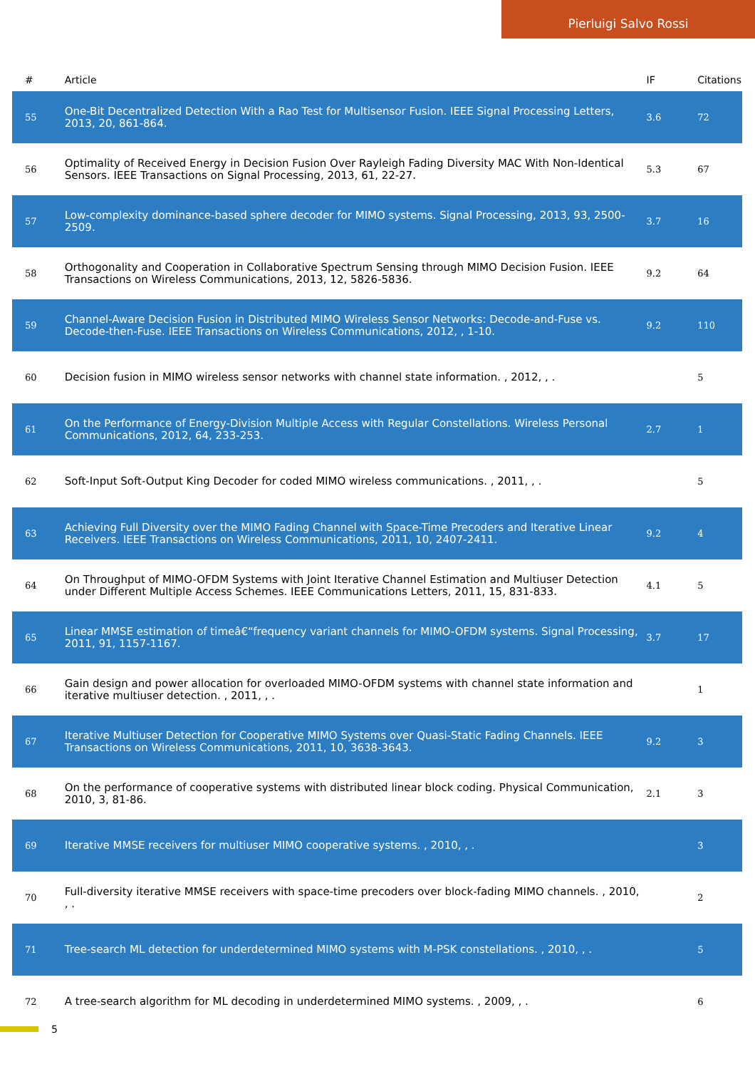Pierluigi Salvo Rossi
| # | Article | IF | Citations |
| --- | --- | --- | --- |
| 55 | One-Bit Decentralized Detection With a Rao Test for Multisensor Fusion. IEEE Signal Processing Letters, 2013, 20, 861-864. | 3.6 | 72 |
| 56 | Optimality of Received Energy in Decision Fusion Over Rayleigh Fading Diversity MAC With Non-Identical Sensors. IEEE Transactions on Signal Processing, 2013, 61, 22-27. | 5.3 | 67 |
| 57 | Low-complexity dominance-based sphere decoder for MIMO systems. Signal Processing, 2013, 93, 2500-2509. | 3.7 | 16 |
| 58 | Orthogonality and Cooperation in Collaborative Spectrum Sensing through MIMO Decision Fusion. IEEE Transactions on Wireless Communications, 2013, 12, 5826-5836. | 9.2 | 64 |
| 59 | Channel-Aware Decision Fusion in Distributed MIMO Wireless Sensor Networks: Decode-and-Fuse vs. Decode-then-Fuse. IEEE Transactions on Wireless Communications, 2012, , 1-10. | 9.2 | 110 |
| 60 | Decision fusion in MIMO wireless sensor networks with channel state information. , 2012, , . | | 5 |
| 61 | On the Performance of Energy-Division Multiple Access with Regular Constellations. Wireless Personal Communications, 2012, 64, 233-253. | 2.7 | 1 |
| 62 | Soft-Input Soft-Output King Decoder for coded MIMO wireless communications. , 2011, , . | | 5 |
| 63 | Achieving Full Diversity over the MIMO Fading Channel with Space-Time Precoders and Iterative Linear Receivers. IEEE Transactions on Wireless Communications, 2011, 10, 2407-2411. | 9.2 | 4 |
| 64 | On Throughput of MIMO-OFDM Systems with Joint Iterative Channel Estimation and Multiuser Detection under Different Multiple Access Schemes. IEEE Communications Letters, 2011, 15, 831-833. | 4.1 | 5 |
| 65 | Linear MMSE estimation of timeâ€“frequency variant channels for MIMO-OFDM systems. Signal Processing, 2011, 91, 1157-1167. | 3.7 | 17 |
| 66 | Gain design and power allocation for overloaded MIMO-OFDM systems with channel state information and iterative multiuser detection. , 2011, , . | | 1 |
| 67 | Iterative Multiuser Detection for Cooperative MIMO Systems over Quasi-Static Fading Channels. IEEE Transactions on Wireless Communications, 2011, 10, 3638-3643. | 9.2 | 3 |
| 68 | On the performance of cooperative systems with distributed linear block coding. Physical Communication, 2010, 3, 81-86. | 2.1 | 3 |
| 69 | Iterative MMSE receivers for multiuser MIMO cooperative systems. , 2010, , . | | 3 |
| 70 | Full-diversity iterative MMSE receivers with space-time precoders over block-fading MIMO channels. , 2010, , . | | 2 |
| 71 | Tree-search ML detection for underdetermined MIMO systems with M-PSK constellations. , 2010, , . | | 5 |
| 72 | A tree-search algorithm for ML decoding in underdetermined MIMO systems. , 2009, , . | | 6 |
5